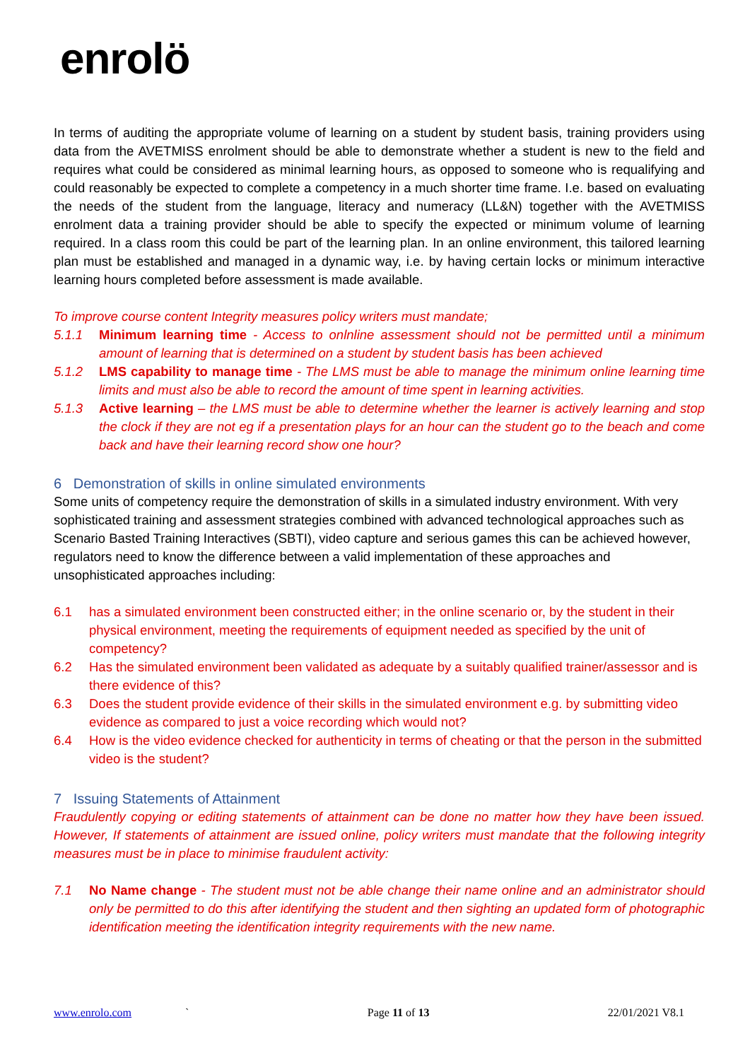enrolö
In terms of auditing the appropriate volume of learning on a student by student basis, training providers using data from the AVETMISS enrolment should be able to demonstrate whether a student is new to the field and requires what could be considered as minimal learning hours, as opposed to someone who is requalifying and could reasonably be expected to complete a competency in a much shorter time frame. I.e. based on evaluating the needs of the student from the language, literacy and numeracy (LL&N) together with the AVETMISS enrolment data a training provider should be able to specify the expected or minimum volume of learning required. In a class room this could be part of the learning plan. In an online environment, this tailored learning plan must be established and managed in a dynamic way, i.e. by having certain locks or minimum interactive learning hours completed before assessment is made available.
To improve course content Integrity measures policy writers must mandate;
5.1.1 Minimum learning time - Access to onlnline assessment should not be permitted until a minimum amount of learning that is determined on a student by student basis has been achieved
5.1.2 LMS capability to manage time - The LMS must be able to manage the minimum online learning time limits and must also be able to record the amount of time spent in learning activities.
5.1.3 Active learning – the LMS must be able to determine whether the learner is actively learning and stop the clock if they are not eg if a presentation plays for an hour can the student go to the beach and come back and have their learning record show one hour?
6 Demonstration of skills in online simulated environments
Some units of competency require the demonstration of skills in a simulated industry environment. With very sophisticated training and assessment strategies combined with advanced technological approaches such as Scenario Basted Training Interactives (SBTI), video capture and serious games this can be achieved however, regulators need to know the difference between a valid implementation of these approaches and unsophisticated approaches including:
6.1 has a simulated environment been constructed either; in the online scenario or, by the student in their physical environment, meeting the requirements of equipment needed as specified by the unit of competency?
6.2 Has the simulated environment been validated as adequate by a suitably qualified trainer/assessor and is there evidence of this?
6.3 Does the student provide evidence of their skills in the simulated environment e.g. by submitting video evidence as compared to just a voice recording which would not?
6.4 How is the video evidence checked for authenticity in terms of cheating or that the person in the submitted video is the student?
7 Issuing Statements of Attainment
Fraudulently copying or editing statements of attainment can be done no matter how they have been issued. However, If statements of attainment are issued online, policy writers must mandate that the following integrity measures must be in place to minimise fraudulent activity:
7.1 No Name change - The student must not be able change their name online and an administrator should only be permitted to do this after identifying the student and then sighting an updated form of photographic identification meeting the identification integrity requirements with the new name.
www.enrolo.com ` Page 11 of 13 22/01/2021 V8.1